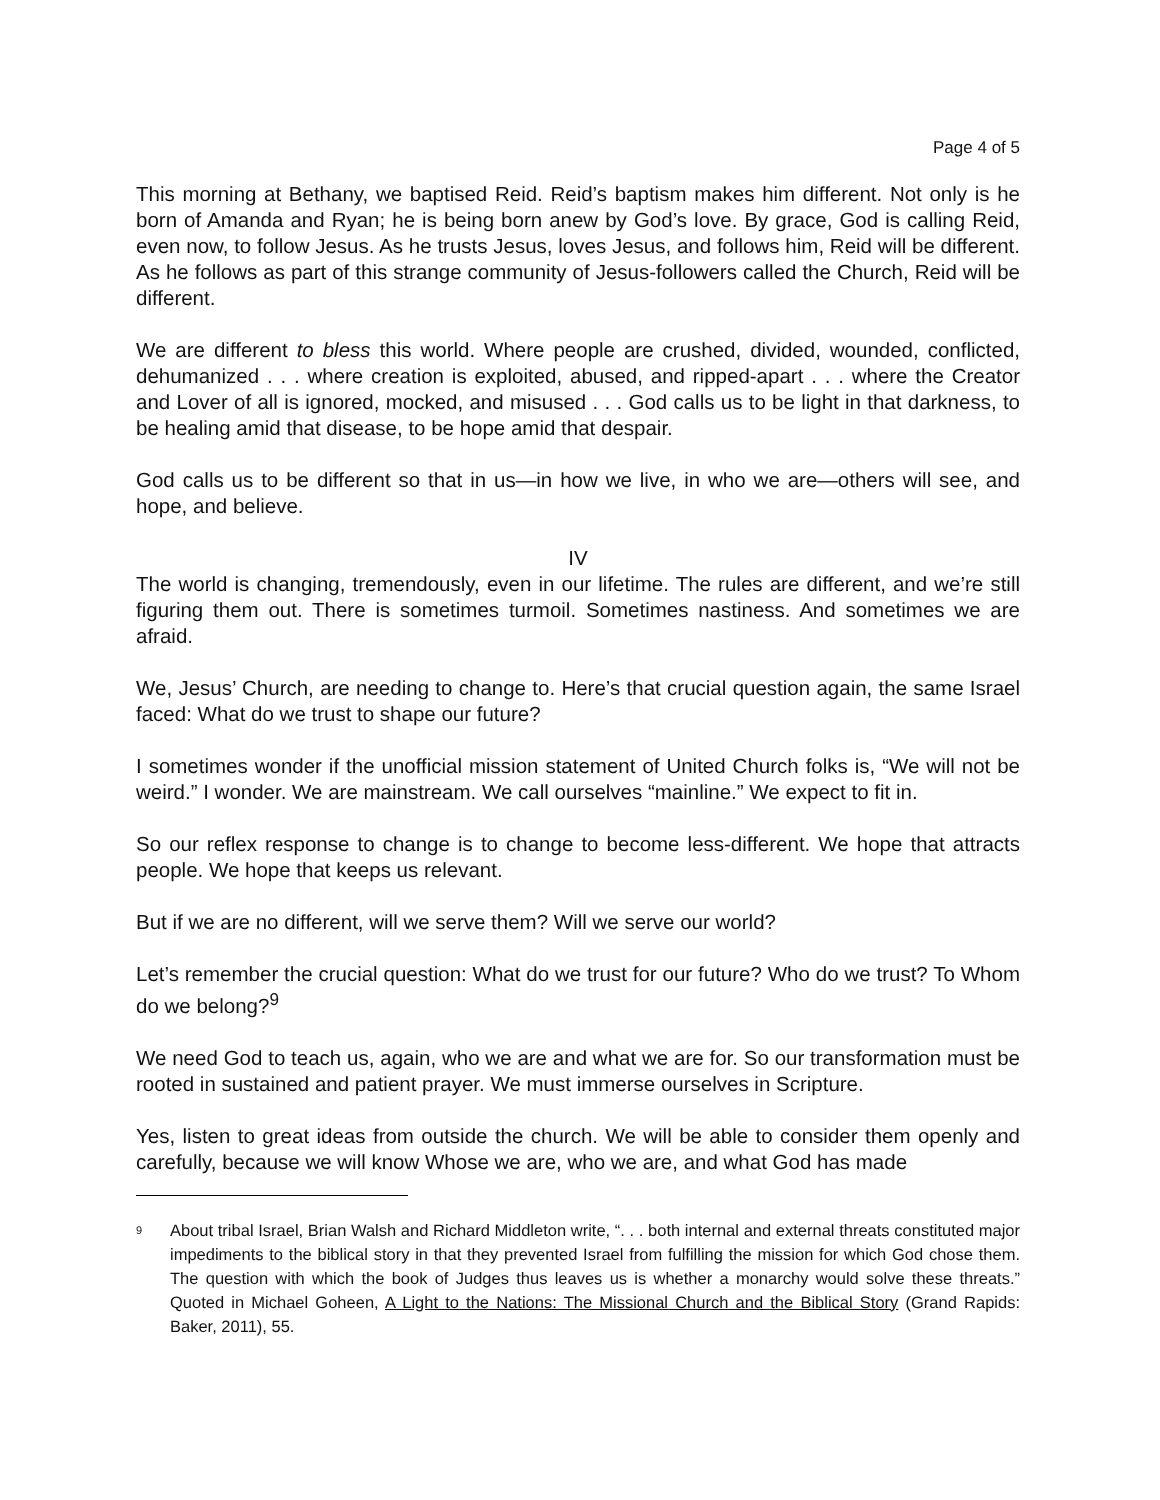Page 4 of 5
This morning at Bethany, we baptised Reid. Reid’s baptism makes him different. Not only is he born of Amanda and Ryan; he is being born anew by God’s love. By grace, God is calling Reid, even now, to follow Jesus. As he trusts Jesus, loves Jesus, and follows him, Reid will be different. As he follows as part of this strange community of Jesus-followers called the Church, Reid will be different.
We are different to bless this world. Where people are crushed, divided, wounded, conflicted, dehumanized . . . where creation is exploited, abused, and ripped-apart . . . where the Creator and Lover of all is ignored, mocked, and misused . . . God calls us to be light in that darkness, to be healing amid that disease, to be hope amid that despair.
God calls us to be different so that in us—in how we live, in who we are—others will see, and hope, and believe.
IV
The world is changing, tremendously, even in our lifetime. The rules are different, and we’re still figuring them out. There is sometimes turmoil. Sometimes nastiness. And sometimes we are afraid.
We, Jesus’ Church, are needing to change to. Here’s that crucial question again, the same Israel faced: What do we trust to shape our future?
I sometimes wonder if the unofficial mission statement of United Church folks is, “We will not be weird.” I wonder. We are mainstream. We call ourselves “mainline.” We expect to fit in.
So our reflex response to change is to change to become less-different. We hope that attracts people. We hope that keeps us relevant.
But if we are no different, will we serve them? Will we serve our world?
Let’s remember the crucial question: What do we trust for our future? Who do we trust? To Whom do we belong?<sup>9</sup>
We need God to teach us, again, who we are and what we are for. So our transformation must be rooted in sustained and patient prayer. We must immerse ourselves in Scripture.
Yes, listen to great ideas from outside the church. We will be able to consider them openly and carefully, because we will know Whose we are, who we are, and what God has made
<sup>9</sup>
About tribal Israel, Brian Walsh and Richard Middleton write, “. . . both internal and external threats constituted major impediments to the biblical story in that they prevented Israel from fulfilling the mission for which God chose them. The question with which the book of Judges thus leaves us is whether a monarchy would solve these threats.” Quoted in Michael Goheen, A Light to the Nations: The Missional Church and the Biblical Story (Grand Rapids: Baker, 2011), 55.